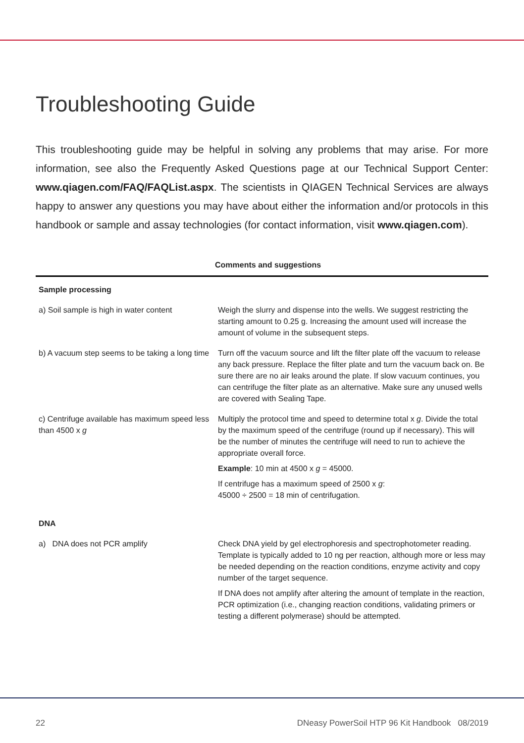Troubleshooting Guide
This troubleshooting guide may be helpful in solving any problems that may arise. For more information, see also the Frequently Asked Questions page at our Technical Support Center: www.qiagen.com/FAQ/FAQList.aspx. The scientists in QIAGEN Technical Services are always happy to answer any questions you may have about either the information and/or protocols in this handbook or sample and assay technologies (for contact information, visit www.qiagen.com).
| | Comments and suggestions |
| --- | --- |
| Sample processing | |
| a) Soil sample is high in water content | Weigh the slurry and dispense into the wells. We suggest restricting the starting amount to 0.25 g. Increasing the amount used will increase the amount of volume in the subsequent steps. |
| b) A vacuum step seems to be taking a long time | Turn off the vacuum source and lift the filter plate off the vacuum to release any back pressure. Replace the filter plate and turn the vacuum back on. Be sure there are no air leaks around the plate. If slow vacuum continues, you can centrifuge the filter plate as an alternative. Make sure any unused wells are covered with Sealing Tape. |
| c) Centrifuge available has maximum speed less than 4500 x g | Multiply the protocol time and speed to determine total x g . Divide the total by the maximum speed of the centrifuge (round up if necessary). This will be the number of minutes the centrifuge will need to run to achieve the appropriate overall force. Example : 10 min at 4500 x g = 45000. If centrifuge has a maximum speed of 2500 x g : 45000 ÷ 2500 = 18 min of centrifugation. |
| DNA | |
| a) DNA does not PCR amplify | Check DNA yield by gel electrophoresis and spectrophotometer reading. Template is typically added to 10 ng per reaction, although more or less may be needed depending on the reaction conditions, enzyme activity and copy number of the target sequence. If DNA does not amplify after altering the amount of template in the reaction, PCR optimization (i.e., changing reaction conditions, validating primers or testing a different polymerase) should be attempted. |
22 DNeasy PowerSoil HTP 96 Kit Handbook 08/2019